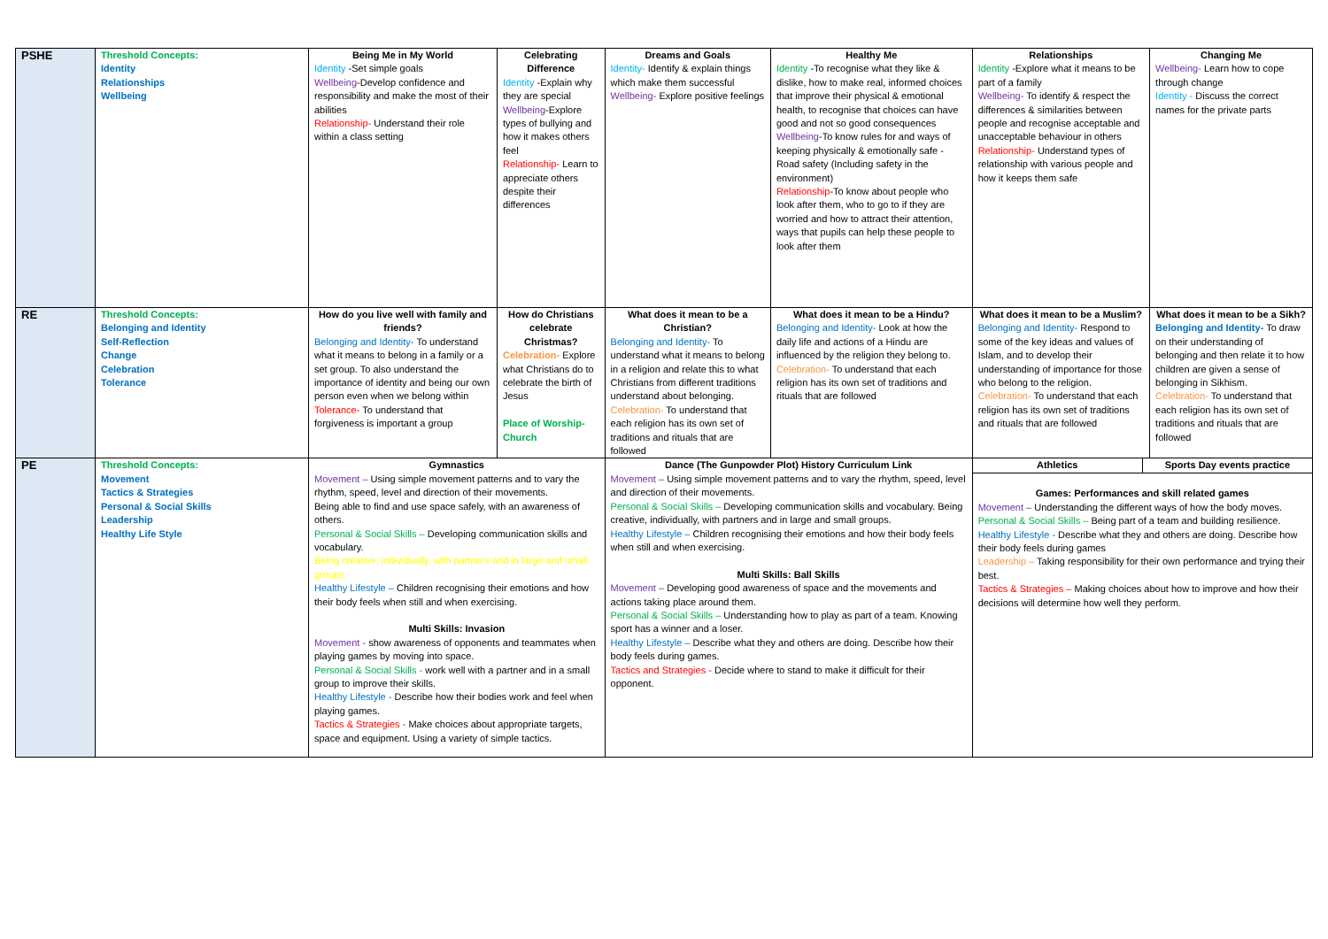| PSHE | Threshold Concepts: Identity Relationships Wellbeing | Being Me in My World Identity -Set simple goals Wellbeing -Develop confidence and responsibility and make the most of their abilities Relationship- Understand their role within a class setting | Celebrating Difference Identity -Explain why they are special Wellbeing -Explore types of bullying and how it makes others feel Relationship- Learn to appreciate others despite their differences | Dreams and Goals Identity- Identify & explain things which make them successful Wellbeing- Explore positive feelings | Healthy Me Identity -To recognise what they like & dislike, how to make real, informed choices that improve their physical & emotional health, to recognise that choices can have good and not so good consequences Wellbeing -To know rules for and ways of keeping physically & emotionally safe - Road safety (Including safety in the environment) Relationship -To know about people who look after them, who to go to if they are worried and how to attract their attention, ways that pupils can help these people to look after them | Relationships Identity -Explore what it means to be part of a family Wellbeing- To identify & respect the differences & similarities between people and recognise acceptable and unacceptable behaviour in others Relationship- Understand types of relationship with various people and how it keeps them safe | Changing Me Wellbeing- Learn how to cope through change Identity - Discuss the correct names for the private parts |
| RE | Threshold Concepts: Belonging and Identity Self-Reflection Change Celebration Tolerance | How do you live well with family and friends? Belonging and Identity- To understand what it means to belong in a family or a set group. To also understand the importance of identity and being our own person even when we belong within Tolerance- To understand that forgiveness is important a group | How do Christians celebrate Christmas? Celebration- Explore what Christians do to celebrate the birth of Jesus Place of Worship- Church | What does it mean to be a Christian? Belonging and Identity- To understand what it means to belong in a religion and relate this to what Christians from different traditions understand about belonging. Celebration- To understand that each religion has its own set of traditions and rituals that are followed | What does it mean to be a Hindu? Belonging and Identity- Look at how the daily life and actions of a Hindu are influenced by the religion they belong to. Celebration- To understand that each religion has its own set of traditions and rituals that are followed | What does it mean to be a Muslim? Belonging and Identity- Respond to some of the key ideas and values of Islam, and to develop their understanding of importance for those who belong to the religion. Celebration- To understand that each religion has its own set of traditions and rituals that are followed | What does it mean to be a Sikh? Belonging and Identity- To draw on their understanding of belonging and then relate it to how children are given a sense of belonging in Sikhism. Celebration- To understand that each religion has its own set of traditions and rituals that are followed |
| PE | Threshold Concepts: Movement Tactics & Strategies Personal & Social Skills Leadership Healthy Life Style | Gymnastics Movement – Using simple movement patterns and to vary the rhythm, speed, level and direction of their movements. Being able to find and use space safely, with an awareness of others. Personal & Social Skills – Developing communication skills and vocabulary. Being creative, individually, with partners and in large and small groups. Healthy Lifestyle – Children recognising their emotions and how their body feels when still and when exercising. Multi Skills: Invasion Movement - show awareness of opponents and teammates when playing games by moving into space. Personal & Social Skills - work well with a partner and in a small group to improve their skills. Healthy Lifestyle - Describe how their bodies work and feel when playing games. Tactics & Strategies - Make choices about appropriate targets, space and equipment. Using a variety of simple tactics. | | Dance (The Gunpowder Plot) History Curriculum Link Movement – Using simple movement patterns and to vary the rhythm, speed, level and direction of their movements. Personal & Social Skills – Developing communication skills and vocabulary. Being creative, individually, with partners and in large and small groups. Healthy Lifestyle – Children recognising their emotions and how their body feels when still and when exercising. Multi Skills: Ball Skills Movement – Developing good awareness of space and the movements and actions taking place around them. Personal & Social Skills – Understanding how to play as part of a team. Knowing sport has a winner and a loser. Healthy Lifestyle – Describe what they and others are doing. Describe how their body feels during games. Tactics and Strategies - Decide where to stand to make it difficult for their opponent. | | / Athletics / Sports Day events practice / Games: Performances and skill related games Movement – Understanding the different ways of how the body moves. Personal & Social Skills – Being part of a team and building resilience. Healthy Lifestyle - Describe what they and others are doing. Describe how their body feels during games Leadership – Taking responsibility for their own performance and trying their best. Tactics & Strategies – Making choices about how to improve and how their decisions will determine how well they perform. | |